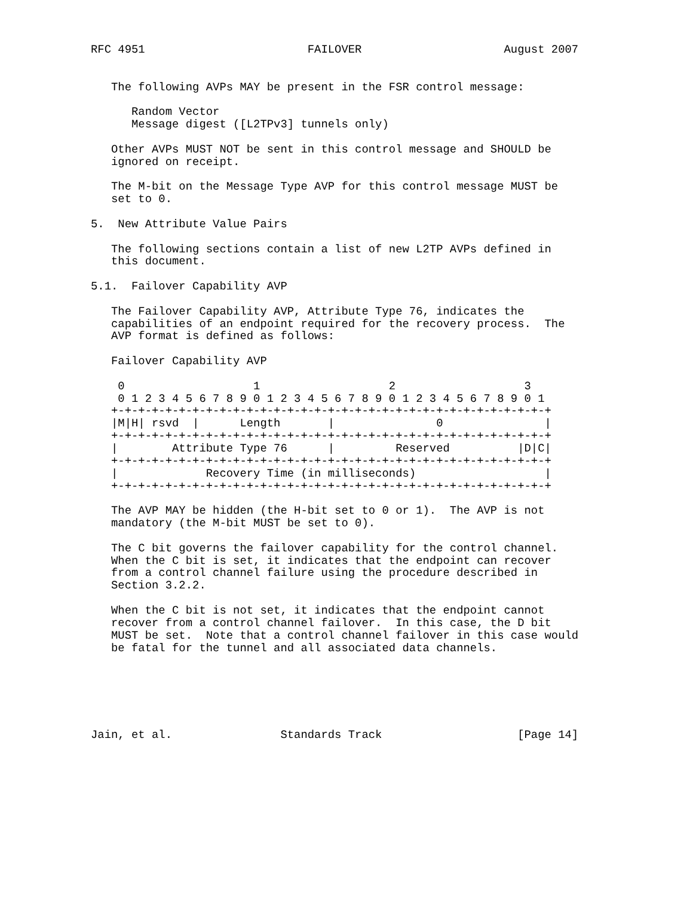RFC 4951                        FAILOVER                     August 2007


   The following AVPs MAY be present in the FSR control message:

      Random Vector
      Message digest ([L2TPv3] tunnels only)

   Other AVPs MUST NOT be sent in this control message and SHOULD be
   ignored on receipt.

   The M-bit on the Message Type AVP for this control message MUST be
   set to 0.

5.  New Attribute Value Pairs

   The following sections contain a list of new L2TP AVPs defined in
   this document.

5.1.  Failover Capability AVP

   The Failover Capability AVP, Attribute Type 76, indicates the
   capabilities of an endpoint required for the recovery process.  The
   AVP format is defined as follows:

   Failover Capability AVP

    0                   1                   2                   3
    0 1 2 3 4 5 6 7 8 9 0 1 2 3 4 5 6 7 8 9 0 1 2 3 4 5 6 7 8 9 0 1
   +-+-+-+-+-+-+-+-+-+-+-+-+-+-+-+-+-+-+-+-+-+-+-+-+-+-+-+-+-+-+-+-+
   |M|H| rsvd  |      Length       |               0               |
   +-+-+-+-+-+-+-+-+-+-+-+-+-+-+-+-+-+-+-+-+-+-+-+-+-+-+-+-+-+-+-+-+
   |        Attribute Type 76      |         Reserved          |D|C|
   +-+-+-+-+-+-+-+-+-+-+-+-+-+-+-+-+-+-+-+-+-+-+-+-+-+-+-+-+-+-+-+-+
   |             Recovery Time (in milliseconds)                   |
   +-+-+-+-+-+-+-+-+-+-+-+-+-+-+-+-+-+-+-+-+-+-+-+-+-+-+-+-+-+-+-+-+

   The AVP MAY be hidden (the H-bit set to 0 or 1).  The AVP is not
   mandatory (the M-bit MUST be set to 0).

   The C bit governs the failover capability for the control channel.
   When the C bit is set, it indicates that the endpoint can recover
   from a control channel failure using the procedure described in
   Section 3.2.2.

   When the C bit is not set, it indicates that the endpoint cannot
   recover from a control channel failover.  In this case, the D bit
   MUST be set.  Note that a control channel failover in this case would
   be fatal for the tunnel and all associated data channels.






Jain, et al.                Standards Track                    [Page 14]